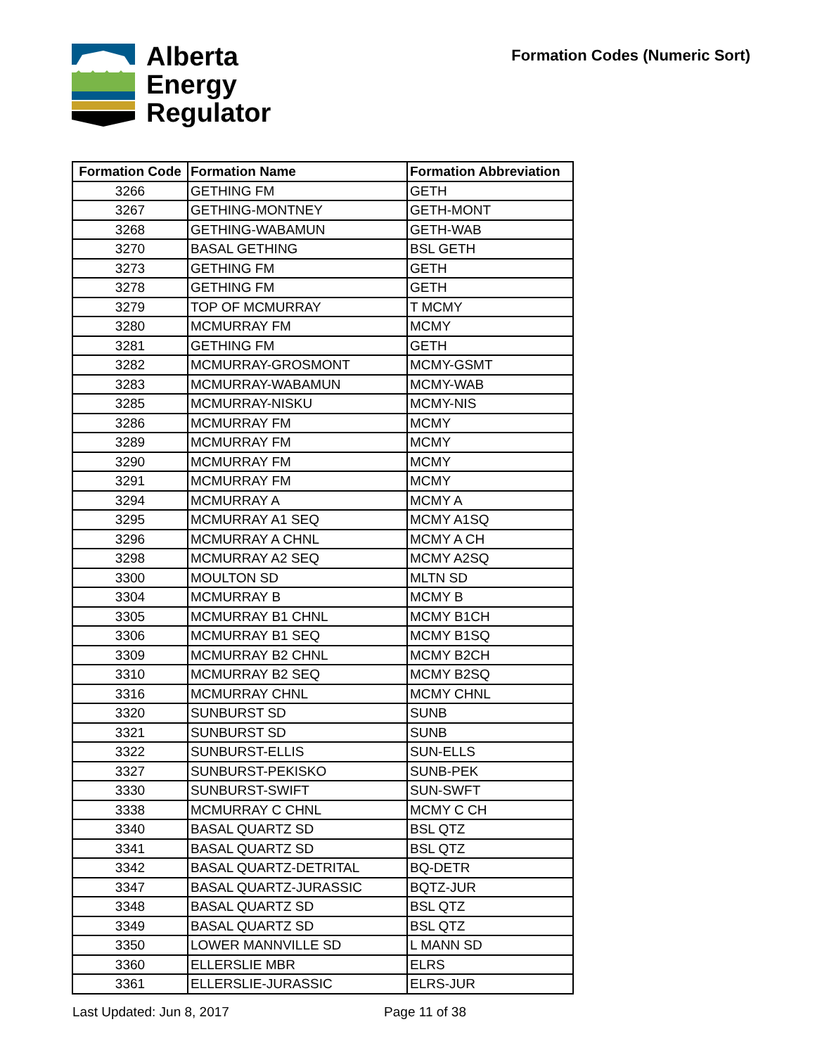Alberta
Energy
Regulator
Formation Codes (Numeric Sort)
| Formation Code | Formation Name | Formation Abbreviation |
| --- | --- | --- |
| 3266 | GETHING FM | GETH |
| 3267 | GETHING-MONTNEY | GETH-MONT |
| 3268 | GETHING-WABAMUN | GETH-WAB |
| 3270 | BASAL GETHING | BSL GETH |
| 3273 | GETHING FM | GETH |
| 3278 | GETHING FM | GETH |
| 3279 | TOP OF MCMURRAY | T MCMY |
| 3280 | MCMURRAY FM | MCMY |
| 3281 | GETHING FM | GETH |
| 3282 | MCMURRAY-GROSMONT | MCMY-GSMT |
| 3283 | MCMURRAY-WABAMUN | MCMY-WAB |
| 3285 | MCMURRAY-NISKU | MCMY-NIS |
| 3286 | MCMURRAY FM | MCMY |
| 3289 | MCMURRAY FM | MCMY |
| 3290 | MCMURRAY FM | MCMY |
| 3291 | MCMURRAY FM | MCMY |
| 3294 | MCMURRAY A | MCMY A |
| 3295 | MCMURRAY A1 SEQ | MCMY A1SQ |
| 3296 | MCMURRAY A CHNL | MCMY A CH |
| 3298 | MCMURRAY A2 SEQ | MCMY A2SQ |
| 3300 | MOULTON SD | MLTN SD |
| 3304 | MCMURRAY B | MCMY B |
| 3305 | MCMURRAY B1 CHNL | MCMY B1CH |
| 3306 | MCMURRAY B1 SEQ | MCMY B1SQ |
| 3309 | MCMURRAY B2 CHNL | MCMY B2CH |
| 3310 | MCMURRAY B2 SEQ | MCMY B2SQ |
| 3316 | MCMURRAY CHNL | MCMY CHNL |
| 3320 | SUNBURST SD | SUNB |
| 3321 | SUNBURST SD | SUNB |
| 3322 | SUNBURST-ELLIS | SUN-ELLS |
| 3327 | SUNBURST-PEKISKO | SUNB-PEK |
| 3330 | SUNBURST-SWIFT | SUN-SWFT |
| 3338 | MCMURRAY C CHNL | MCMY C CH |
| 3340 | BASAL QUARTZ SD | BSL QTZ |
| 3341 | BASAL QUARTZ SD | BSL QTZ |
| 3342 | BASAL QUARTZ-DETRITAL | BQ-DETR |
| 3347 | BASAL QUARTZ-JURASSIC | BQTZ-JUR |
| 3348 | BASAL QUARTZ SD | BSL QTZ |
| 3349 | BASAL QUARTZ SD | BSL QTZ |
| 3350 | LOWER MANNVILLE SD | L MANN SD |
| 3360 | ELLERSLIE MBR | ELRS |
| 3361 | ELLERSLIE-JURASSIC | ELRS-JUR |
Last Updated: Jun 8, 2017 Page 11 of 38